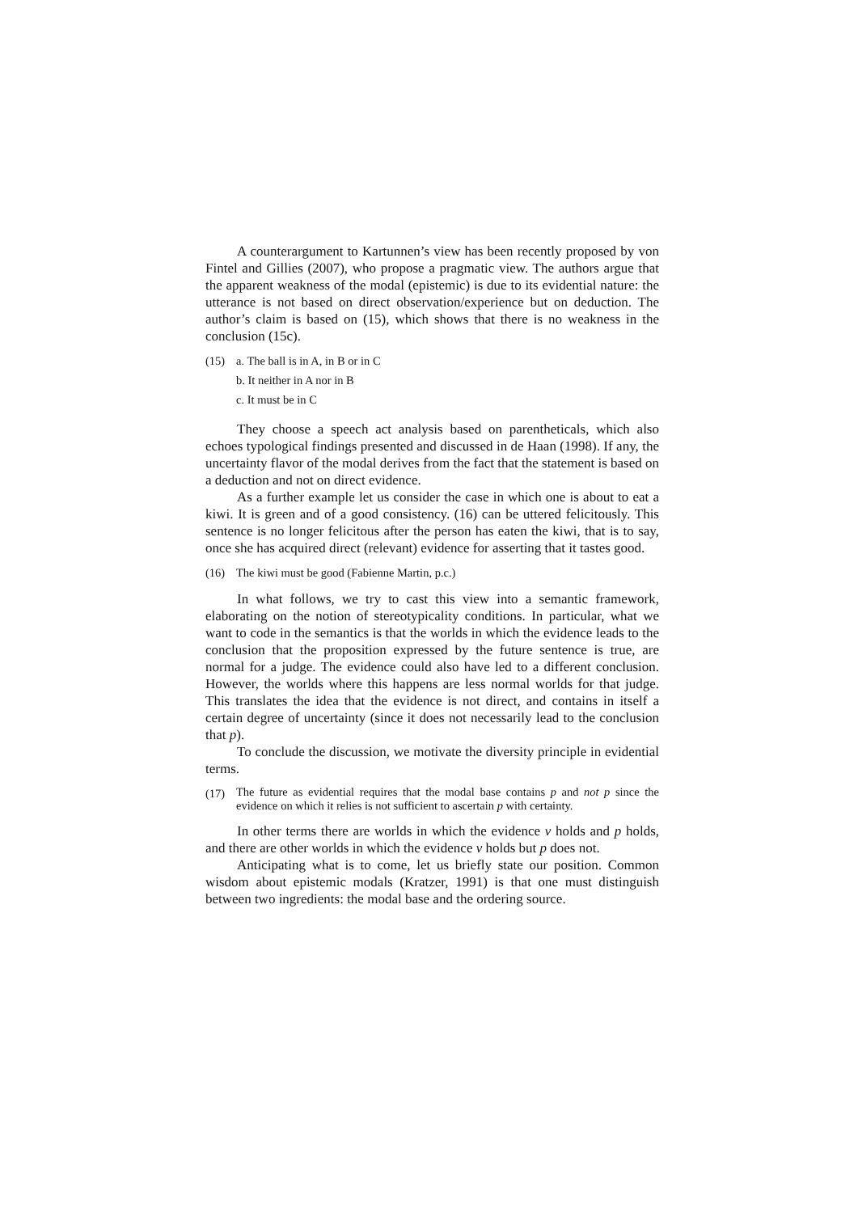A counterargument to Kartunnen’s view has been recently proposed by von Fintel and Gillies (2007), who propose a pragmatic view. The authors argue that the apparent weakness of the modal (epistemic) is due to its evidential nature: the utterance is not based on direct observation/experience but on deduction. The author’s claim is based on (15), which shows that there is no weakness in the conclusion (15c).
(15) a. The ball is in A, in B or in C
b. It neither in A nor in B
c. It must be in C
They choose a speech act analysis based on parentheticals, which also echoes typological findings presented and discussed in de Haan (1998). If any, the uncertainty flavor of the modal derives from the fact that the statement is based on a deduction and not on direct evidence.
As a further example let us consider the case in which one is about to eat a kiwi. It is green and of a good consistency. (16) can be uttered felicitously. This sentence is no longer felicitous after the person has eaten the kiwi, that is to say, once she has acquired direct (relevant) evidence for asserting that it tastes good.
(16) The kiwi must be good (Fabienne Martin, p.c.)
In what follows, we try to cast this view into a semantic framework, elaborating on the notion of stereotypicality conditions. In particular, what we want to code in the semantics is that the worlds in which the evidence leads to the conclusion that the proposition expressed by the future sentence is true, are normal for a judge. The evidence could also have led to a different conclusion. However, the worlds where this happens are less normal worlds for that judge. This translates the idea that the evidence is not direct, and contains in itself a certain degree of uncertainty (since it does not necessarily lead to the conclusion that p).
To conclude the discussion, we motivate the diversity principle in evidential terms.
(17)
The future as evidential requires that the modal base contains p and not p since the evidence on which it relies is not sufficient to ascertain p with certainty.
In other terms there are worlds in which the evidence v holds and p holds, and there are other worlds in which the evidence v holds but p does not.
Anticipating what is to come, let us briefly state our position. Common wisdom about epistemic modals (Kratzer, 1991) is that one must distinguish between two ingredients: the modal base and the ordering source.